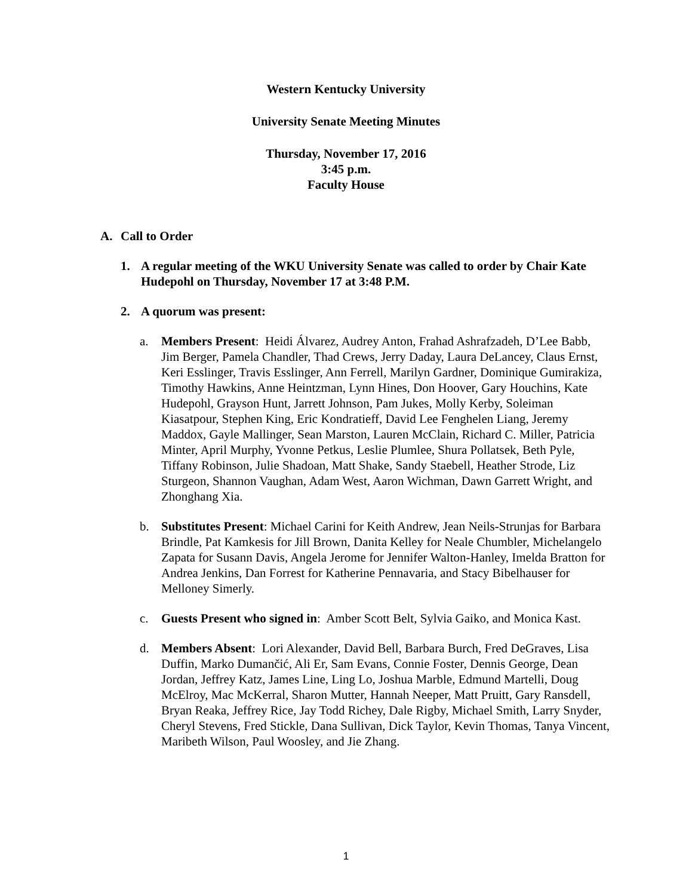Western Kentucky University
University Senate Meeting Minutes
Thursday, November 17, 2016
3:45 p.m.
Faculty House
A. Call to Order
1. A regular meeting of the WKU University Senate was called to order by Chair Kate Hudepohl on Thursday, November 17 at 3:48 P.M.
2. A quorum was present:
a. Members Present: Heidi Álvarez, Audrey Anton, Frahad Ashrafzadeh, D’Lee Babb, Jim Berger, Pamela Chandler, Thad Crews, Jerry Daday, Laura DeLancey, Claus Ernst, Keri Esslinger, Travis Esslinger, Ann Ferrell, Marilyn Gardner, Dominique Gumirakiza, Timothy Hawkins, Anne Heintzman, Lynn Hines, Don Hoover, Gary Houchins, Kate Hudepohl, Grayson Hunt, Jarrett Johnson, Pam Jukes, Molly Kerby, Soleiman Kiasatpour, Stephen King, Eric Kondratieff, David Lee Fenghelen Liang, Jeremy Maddox, Gayle Mallinger, Sean Marston, Lauren McClain, Richard C. Miller, Patricia Minter, April Murphy, Yvonne Petkus, Leslie Plumlee, Shura Pollatsek, Beth Pyle, Tiffany Robinson, Julie Shadoan, Matt Shake, Sandy Staebell, Heather Strode, Liz Sturgeon, Shannon Vaughan, Adam West, Aaron Wichman, Dawn Garrett Wright, and Zhonghang Xia.
b. Substitutes Present: Michael Carini for Keith Andrew, Jean Neils-Strunjas for Barbara Brindle, Pat Kamkesis for Jill Brown, Danita Kelley for Neale Chumbler, Michelangelo Zapata for Susann Davis, Angela Jerome for Jennifer Walton-Hanley, Imelda Bratton for Andrea Jenkins, Dan Forrest for Katherine Pennavaria, and Stacy Bibelhauser for Melloney Simerly.
c. Guests Present who signed in: Amber Scott Belt, Sylvia Gaiko, and Monica Kast.
d. Members Absent: Lori Alexander, David Bell, Barbara Burch, Fred DeGraves, Lisa Duffin, Marko Dumančić, Ali Er, Sam Evans, Connie Foster, Dennis George, Dean Jordan, Jeffrey Katz, James Line, Ling Lo, Joshua Marble, Edmund Martelli, Doug McElroy, Mac McKerral, Sharon Mutter, Hannah Neeper, Matt Pruitt, Gary Ransdell, Bryan Reaka, Jeffrey Rice, Jay Todd Richey, Dale Rigby, Michael Smith, Larry Snyder, Cheryl Stevens, Fred Stickle, Dana Sullivan, Dick Taylor, Kevin Thomas, Tanya Vincent, Maribeth Wilson, Paul Woosley, and Jie Zhang.
1